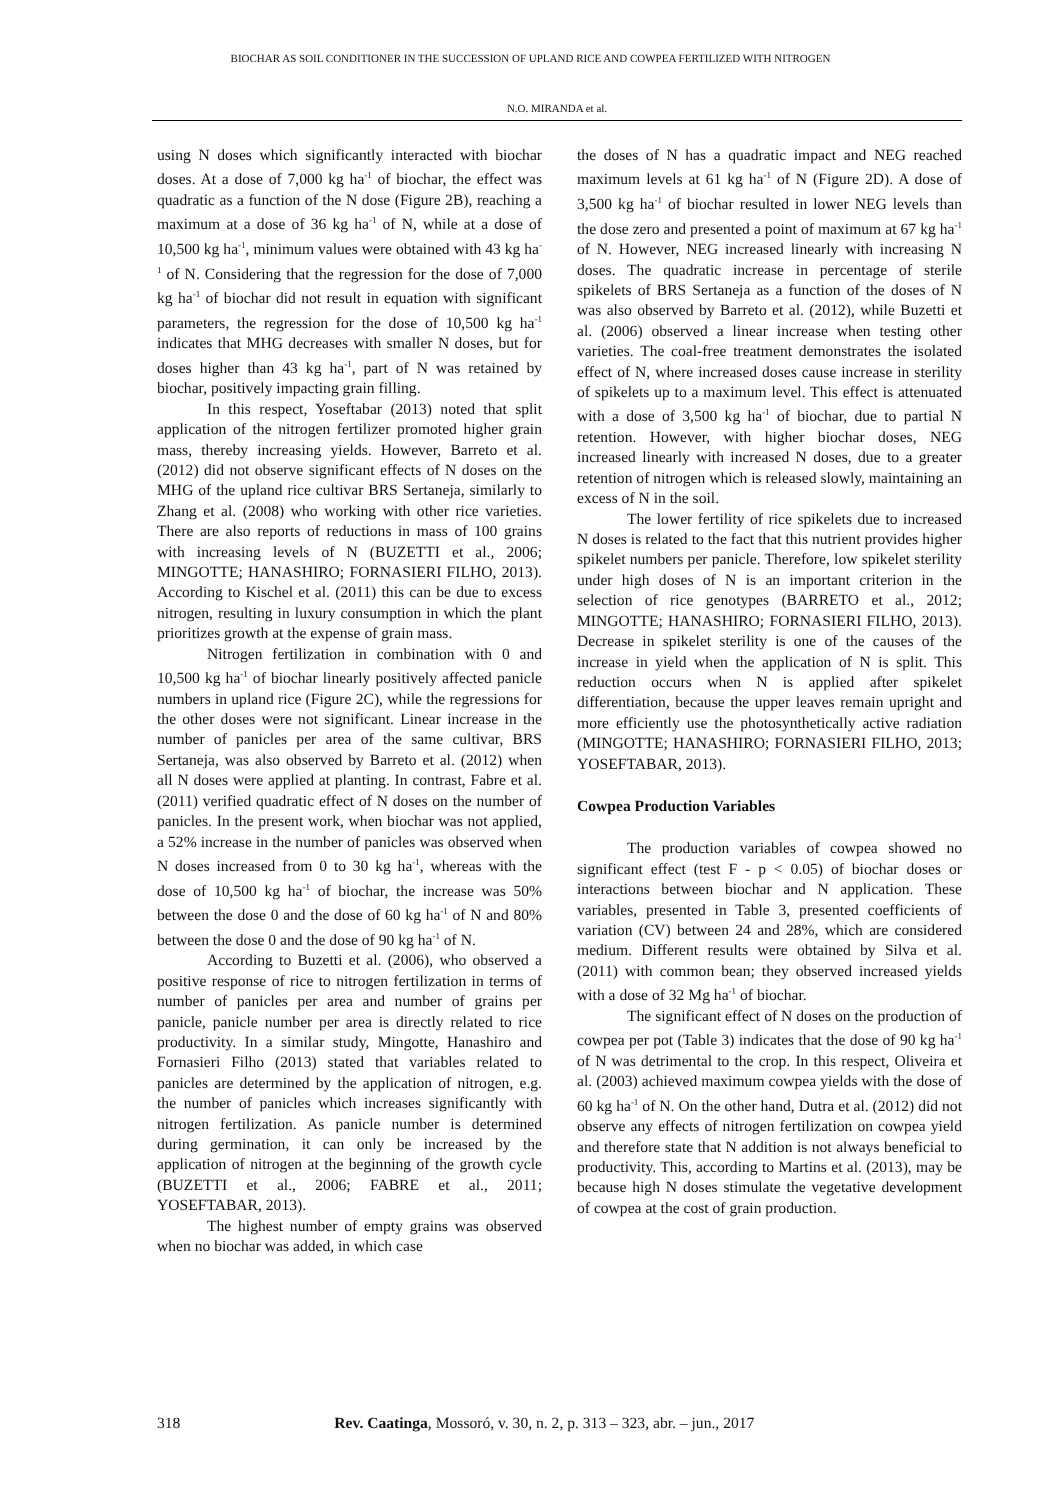BIOCHAR AS SOIL CONDITIONER IN THE SUCCESSION OF UPLAND RICE AND COWPEA FERTILIZED WITH NITROGEN
N.O. MIRANDA et al.
using N doses which significantly interacted with biochar doses. At a dose of 7,000 kg ha<sup>-1</sup> of biochar, the effect was quadratic as a function of the N dose (Figure 2B), reaching a maximum at a dose of 36 kg ha<sup>-1</sup> of N, while at a dose of 10,500 kg ha<sup>-1</sup>, minimum values were obtained with 43 kg ha<sup>-1</sup> of N. Considering that the regression for the dose of 7,000 kg ha<sup>-1</sup> of biochar did not result in equation with significant parameters, the regression for the dose of 10,500 kg ha<sup>-1</sup> indicates that MHG decreases with smaller N doses, but for doses higher than 43 kg ha<sup>-1</sup>, part of N was retained by biochar, positively impacting grain filling.
In this respect, Yoseftabar (2013) noted that split application of the nitrogen fertilizer promoted higher grain mass, thereby increasing yields. However, Barreto et al. (2012) did not observe significant effects of N doses on the MHG of the upland rice cultivar BRS Sertaneja, similarly to Zhang et al. (2008) who working with other rice varieties. There are also reports of reductions in mass of 100 grains with increasing levels of N (BUZETTI et al., 2006; MINGOTTE; HANASHIRO; FORNASIERI FILHO, 2013). According to Kischel et al. (2011) this can be due to excess nitrogen, resulting in luxury consumption in which the plant prioritizes growth at the expense of grain mass.
Nitrogen fertilization in combination with 0 and 10,500 kg ha<sup>-1</sup> of biochar linearly positively affected panicle numbers in upland rice (Figure 2C), while the regressions for the other doses were not significant. Linear increase in the number of panicles per area of the same cultivar, BRS Sertaneja, was also observed by Barreto et al. (2012) when all N doses were applied at planting. In contrast, Fabre et al. (2011) verified quadratic effect of N doses on the number of panicles. In the present work, when biochar was not applied, a 52% increase in the number of panicles was observed when N doses increased from 0 to 30 kg ha<sup>-1</sup>, whereas with the dose of 10,500 kg ha<sup>-1</sup> of biochar, the increase was 50% between the dose 0 and the dose of 60 kg ha<sup>-1</sup> of N and 80% between the dose 0 and the dose of 90 kg ha<sup>-1</sup> of N.
According to Buzetti et al. (2006), who observed a positive response of rice to nitrogen fertilization in terms of number of panicles per area and number of grains per panicle, panicle number per area is directly related to rice productivity. In a similar study, Mingotte, Hanashiro and Fornasieri Filho (2013) stated that variables related to panicles are determined by the application of nitrogen, e.g. the number of panicles which increases significantly with nitrogen fertilization. As panicle number is determined during germination, it can only be increased by the application of nitrogen at the beginning of the growth cycle (BUZETTI et al., 2006; FABRE et al., 2011; YOSEFTABAR, 2013).
The highest number of empty grains was observed when no biochar was added, in which case
the doses of N has a quadratic impact and NEG reached maximum levels at 61 kg ha<sup>-1</sup> of N (Figure 2D). A dose of 3,500 kg ha<sup>-1</sup> of biochar resulted in lower NEG levels than the dose zero and presented a point of maximum at 67 kg ha<sup>-1</sup> of N. However, NEG increased linearly with increasing N doses. The quadratic increase in percentage of sterile spikelets of BRS Sertaneja as a function of the doses of N was also observed by Barreto et al. (2012), while Buzetti et al. (2006) observed a linear increase when testing other varieties. The coal-free treatment demonstrates the isolated effect of N, where increased doses cause increase in sterility of spikelets up to a maximum level. This effect is attenuated with a dose of 3,500 kg ha<sup>-1</sup> of biochar, due to partial N retention. However, with higher biochar doses, NEG increased linearly with increased N doses, due to a greater retention of nitrogen which is released slowly, maintaining an excess of N in the soil.
The lower fertility of rice spikelets due to increased N doses is related to the fact that this nutrient provides higher spikelet numbers per panicle. Therefore, low spikelet sterility under high doses of N is an important criterion in the selection of rice genotypes (BARRETO et al., 2012; MINGOTTE; HANASHIRO; FORNASIERI FILHO, 2013). Decrease in spikelet sterility is one of the causes of the increase in yield when the application of N is split. This reduction occurs when N is applied after spikelet differentiation, because the upper leaves remain upright and more efficiently use the photosynthetically active radiation (MINGOTTE; HANASHIRO; FORNASIERI FILHO, 2013; YOSEFTABAR, 2013).
Cowpea Production Variables
The production variables of cowpea showed no significant effect (test F - p < 0.05) of biochar doses or interactions between biochar and N application. These variables, presented in Table 3, presented coefficients of variation (CV) between 24 and 28%, which are considered medium. Different results were obtained by Silva et al. (2011) with common bean; they observed increased yields with a dose of 32 Mg ha<sup>-1</sup> of biochar.
The significant effect of N doses on the production of cowpea per pot (Table 3) indicates that the dose of 90 kg ha<sup>-1</sup> of N was detrimental to the crop. In this respect, Oliveira et al. (2003) achieved maximum cowpea yields with the dose of 60 kg ha<sup>-1</sup> of N. On the other hand, Dutra et al. (2012) did not observe any effects of nitrogen fertilization on cowpea yield and therefore state that N addition is not always beneficial to productivity. This, according to Martins et al. (2013), may be because high N doses stimulate the vegetative development of cowpea at the cost of grain production.
318 Rev. Caatinga, Mossoró, v. 30, n. 2, p. 313 – 323, abr. – jun., 2017